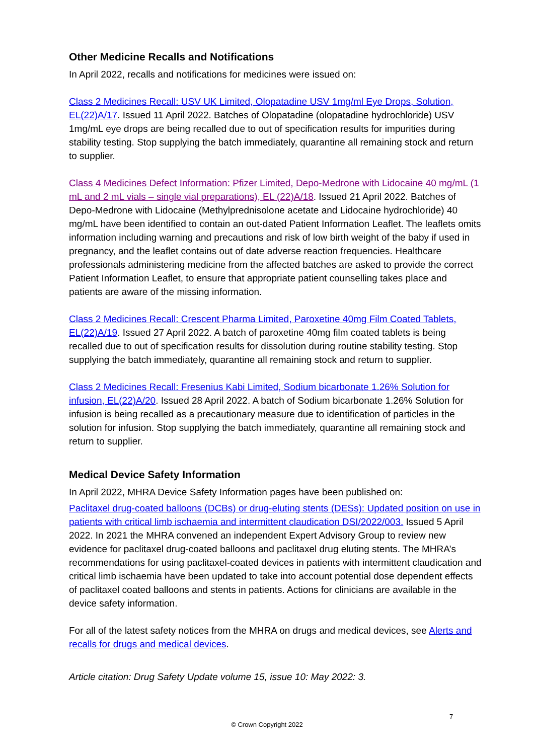Other Medicine Recalls and Notifications
In April 2022, recalls and notifications for medicines were issued on:
Class 2 Medicines Recall: USV UK Limited, Olopatadine USV 1mg/ml Eye Drops, Solution, EL(22)A/17. Issued 11 April 2022. Batches of Olopatadine (olopatadine hydrochloride) USV 1mg/mL eye drops are being recalled due to out of specification results for impurities during stability testing. Stop supplying the batch immediately, quarantine all remaining stock and return to supplier.
Class 4 Medicines Defect Information: Pfizer Limited, Depo-Medrone with Lidocaine 40 mg/mL (1 mL and 2 mL vials – single vial preparations), EL (22)A/18. Issued 21 April 2022. Batches of Depo-Medrone with Lidocaine (Methylprednisolone acetate and Lidocaine hydrochloride) 40 mg/mL have been identified to contain an out-dated Patient Information Leaflet. The leaflets omits information including warning and precautions and risk of low birth weight of the baby if used in pregnancy, and the leaflet contains out of date adverse reaction frequencies. Healthcare professionals administering medicine from the affected batches are asked to provide the correct Patient Information Leaflet, to ensure that appropriate patient counselling takes place and patients are aware of the missing information.
Class 2 Medicines Recall: Crescent Pharma Limited, Paroxetine 40mg Film Coated Tablets, EL(22)A/19. Issued 27 April 2022. A batch of paroxetine 40mg film coated tablets is being recalled due to out of specification results for dissolution during routine stability testing. Stop supplying the batch immediately, quarantine all remaining stock and return to supplier.
Class 2 Medicines Recall: Fresenius Kabi Limited, Sodium bicarbonate 1.26% Solution for infusion, EL(22)A/20. Issued 28 April 2022. A batch of Sodium bicarbonate 1.26% Solution for infusion is being recalled as a precautionary measure due to identification of particles in the solution for infusion. Stop supplying the batch immediately, quarantine all remaining stock and return to supplier.
Medical Device Safety Information
In April 2022, MHRA Device Safety Information pages have been published on:
Paclitaxel drug-coated balloons (DCBs) or drug-eluting stents (DESs): Updated position on use in patients with critical limb ischaemia and intermittent claudication DSI/2022/003. Issued 5 April 2022. In 2021 the MHRA convened an independent Expert Advisory Group to review new evidence for paclitaxel drug-coated balloons and paclitaxel drug eluting stents. The MHRA’s recommendations for using paclitaxel-coated devices in patients with intermittent claudication and critical limb ischaemia have been updated to take into account potential dose dependent effects of paclitaxel coated balloons and stents in patients. Actions for clinicians are available in the device safety information.
For all of the latest safety notices from the MHRA on drugs and medical devices, see Alerts and recalls for drugs and medical devices.
Article citation: Drug Safety Update volume 15, issue 10: May 2022: 3.
7
© Crown Copyright 2022